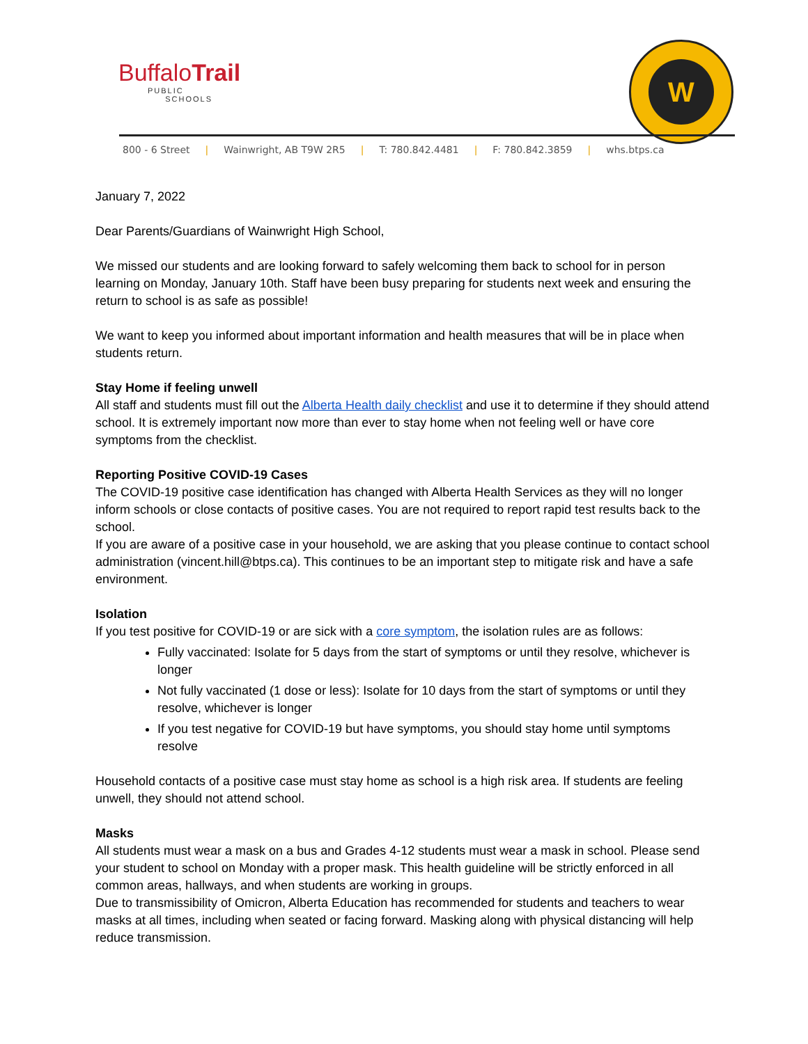BuffaloTrail
PUBLIC
SCHOOLS
W
800 - 6 Street | Wainwright, AB T9W 2R5 | T: 780.842.4481 | F: 780.842.3859 | whs.btps.ca
January 7, 2022
Dear Parents/Guardians of Wainwright High School,
We missed our students and are looking forward to safely welcoming them back to school for in person learning on Monday, January 10th. Staff have been busy preparing for students next week and ensuring the return to school is as safe as possible!
We want to keep you informed about important information and health measures that will be in place when students return.
Stay Home if feeling unwell
All staff and students must fill out the Alberta Health daily checklist and use it to determine if they should attend school. It is extremely important now more than ever to stay home when not feeling well or have core symptoms from the checklist.
Reporting Positive COVID-19 Cases
The COVID-19 positive case identification has changed with Alberta Health Services as they will no longer inform schools or close contacts of positive cases. You are not required to report rapid test results back to the school.
If you are aware of a positive case in your household, we are asking that you please continue to contact school administration (vincent.hill@btps.ca). This continues to be an important step to mitigate risk and have a safe environment.
Isolation
If you test positive for COVID-19 or are sick with a core symptom, the isolation rules are as follows:
Fully vaccinated: Isolate for 5 days from the start of symptoms or until they resolve, whichever is longer
Not fully vaccinated (1 dose or less): Isolate for 10 days from the start of symptoms or until they resolve, whichever is longer
If you test negative for COVID-19 but have symptoms, you should stay home until symptoms resolve
Household contacts of a positive case must stay home as school is a high risk area. If students are feeling unwell, they should not attend school.
Masks
All students must wear a mask on a bus and Grades 4-12 students must wear a mask in school. Please send your student to school on Monday with a proper mask. This health guideline will be strictly enforced in all common areas, hallways, and when students are working in groups.
Due to transmissibility of Omicron, Alberta Education has recommended for students and teachers to wear masks at all times, including when seated or facing forward. Masking along with physical distancing will help reduce transmission.